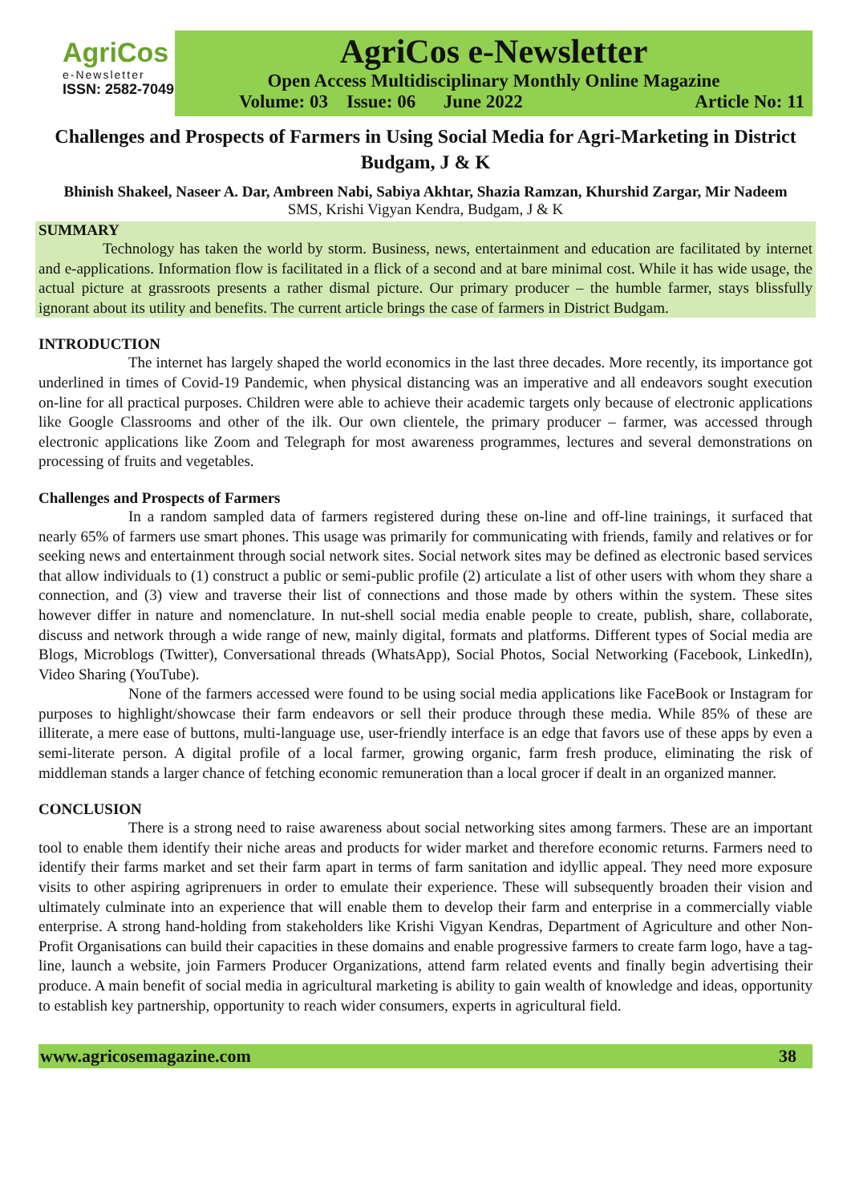AgriCos
e-Newsletter
ISSN: 2582-7049
AgriCos e-Newsletter
Open Access Multidisciplinary Monthly Online Magazine
Volume: 03 Issue: 06 June 2022 Article No: 11
Challenges and Prospects of Farmers in Using Social Media for Agri-Marketing in District Budgam, J & K
Bhinish Shakeel, Naseer A. Dar, Ambreen Nabi, Sabiya Akhtar, Shazia Ramzan, Khurshid Zargar, Mir Nadeem
SMS, Krishi Vigyan Kendra, Budgam, J & K
SUMMARY
Technology has taken the world by storm. Business, news, entertainment and education are facilitated by internet and e-applications. Information flow is facilitated in a flick of a second and at bare minimal cost. While it has wide usage, the actual picture at grassroots presents a rather dismal picture. Our primary producer – the humble farmer, stays blissfully ignorant about its utility and benefits. The current article brings the case of farmers in District Budgam.
INTRODUCTION
The internet has largely shaped the world economics in the last three decades. More recently, its importance got underlined in times of Covid-19 Pandemic, when physical distancing was an imperative and all endeavors sought execution on-line for all practical purposes. Children were able to achieve their academic targets only because of electronic applications like Google Classrooms and other of the ilk. Our own clientele, the primary producer – farmer, was accessed through electronic applications like Zoom and Telegraph for most awareness programmes, lectures and several demonstrations on processing of fruits and vegetables.
Challenges and Prospects of Farmers
In a random sampled data of farmers registered during these on-line and off-line trainings, it surfaced that nearly 65% of farmers use smart phones. This usage was primarily for communicating with friends, family and relatives or for seeking news and entertainment through social network sites. Social network sites may be defined as electronic based services that allow individuals to (1) construct a public or semi-public profile (2) articulate a list of other users with whom they share a connection, and (3) view and traverse their list of connections and those made by others within the system. These sites however differ in nature and nomenclature. In nut-shell social media enable people to create, publish, share, collaborate, discuss and network through a wide range of new, mainly digital, formats and platforms. Different types of Social media are Blogs, Microblogs (Twitter), Conversational threads (WhatsApp), Social Photos, Social Networking (Facebook, LinkedIn), Video Sharing (YouTube).
None of the farmers accessed were found to be using social media applications like FaceBook or Instagram for purposes to highlight/showcase their farm endeavors or sell their produce through these media. While 85% of these are illiterate, a mere ease of buttons, multi-language use, user-friendly interface is an edge that favors use of these apps by even a semi-literate person. A digital profile of a local farmer, growing organic, farm fresh produce, eliminating the risk of middleman stands a larger chance of fetching economic remuneration than a local grocer if dealt in an organized manner.
CONCLUSION
There is a strong need to raise awareness about social networking sites among farmers. These are an important tool to enable them identify their niche areas and products for wider market and therefore economic returns. Farmers need to identify their farms market and set their farm apart in terms of farm sanitation and idyllic appeal. They need more exposure visits to other aspiring agriprenuers in order to emulate their experience. These will subsequently broaden their vision and ultimately culminate into an experience that will enable them to develop their farm and enterprise in a commercially viable enterprise. A strong hand-holding from stakeholders like Krishi Vigyan Kendras, Department of Agriculture and other Non-Profit Organisations can build their capacities in these domains and enable progressive farmers to create farm logo, have a tag-line, launch a website, join Farmers Producer Organizations, attend farm related events and finally begin advertising their produce. A main benefit of social media in agricultural marketing is ability to gain wealth of knowledge and ideas, opportunity to establish key partnership, opportunity to reach wider consumers, experts in agricultural field.
www.agricosemagazine.com 38